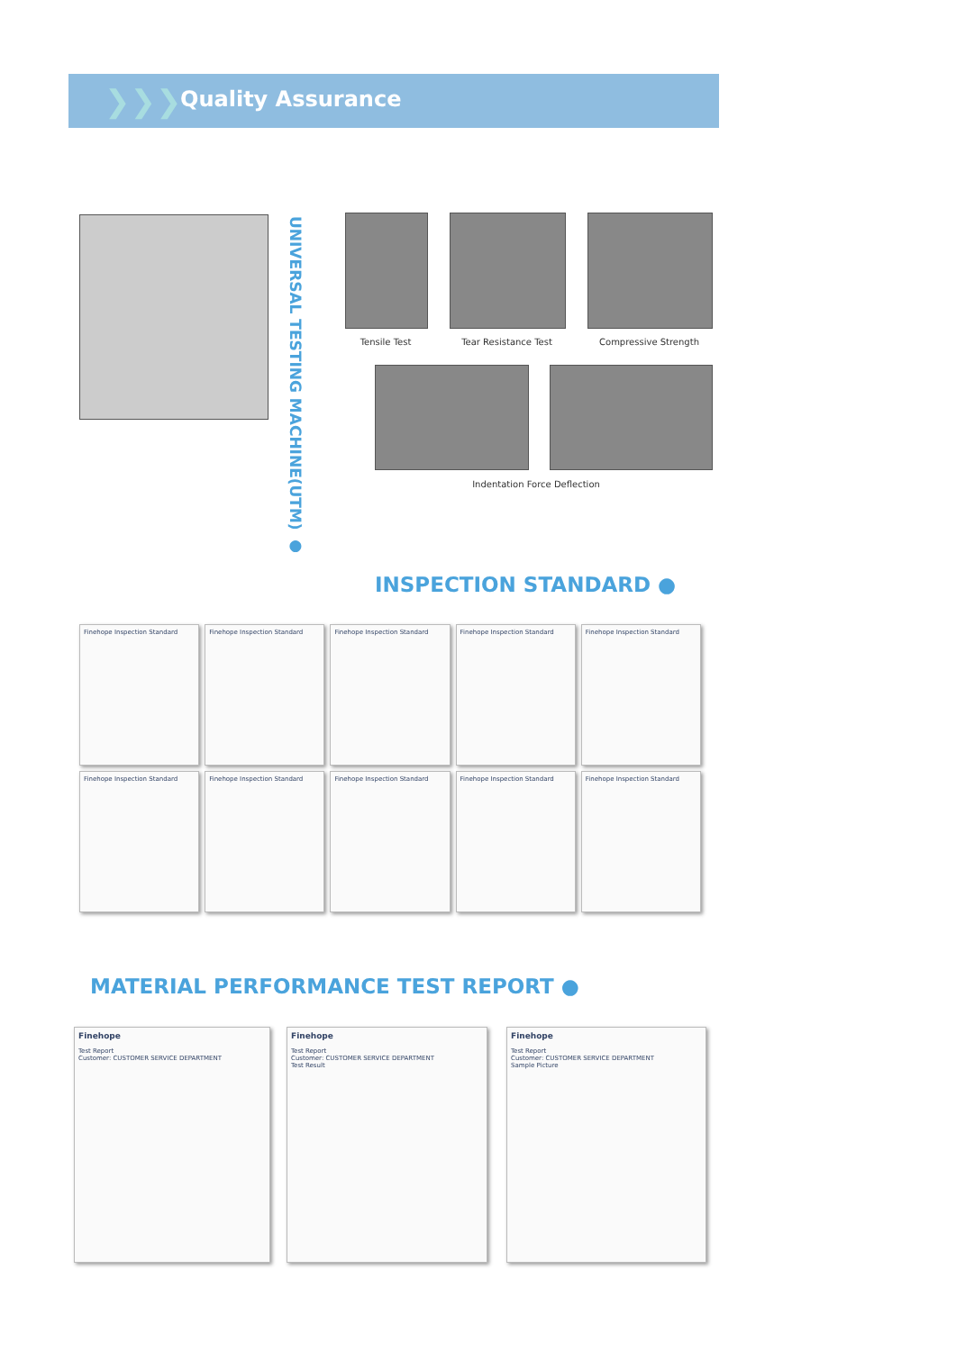❯❯❯
Quality Assurance
UNIVERSAL TESTING MACHINE(UTM) ●
Tensile Test Tear Resistance Test Compressive Strength
Indentation Force Deflection
INSPECTION STANDARD ●
Finehope Inspection Standard
Finehope Inspection Standard
Finehope Inspection Standard
Finehope Inspection Standard
Finehope Inspection Standard
Finehope Inspection Standard
Finehope Inspection Standard
Finehope Inspection Standard
Finehope Inspection Standard
Finehope Inspection Standard
MATERIAL PERFORMANCE TEST REPORT ●
Finehope
Test Report
Customer: CUSTOMER SERVICE DEPARTMENT
Finehope
Test Report
Customer: CUSTOMER SERVICE DEPARTMENT
Test Result
Finehope
Test Report
Customer: CUSTOMER SERVICE DEPARTMENT
Sample Picture